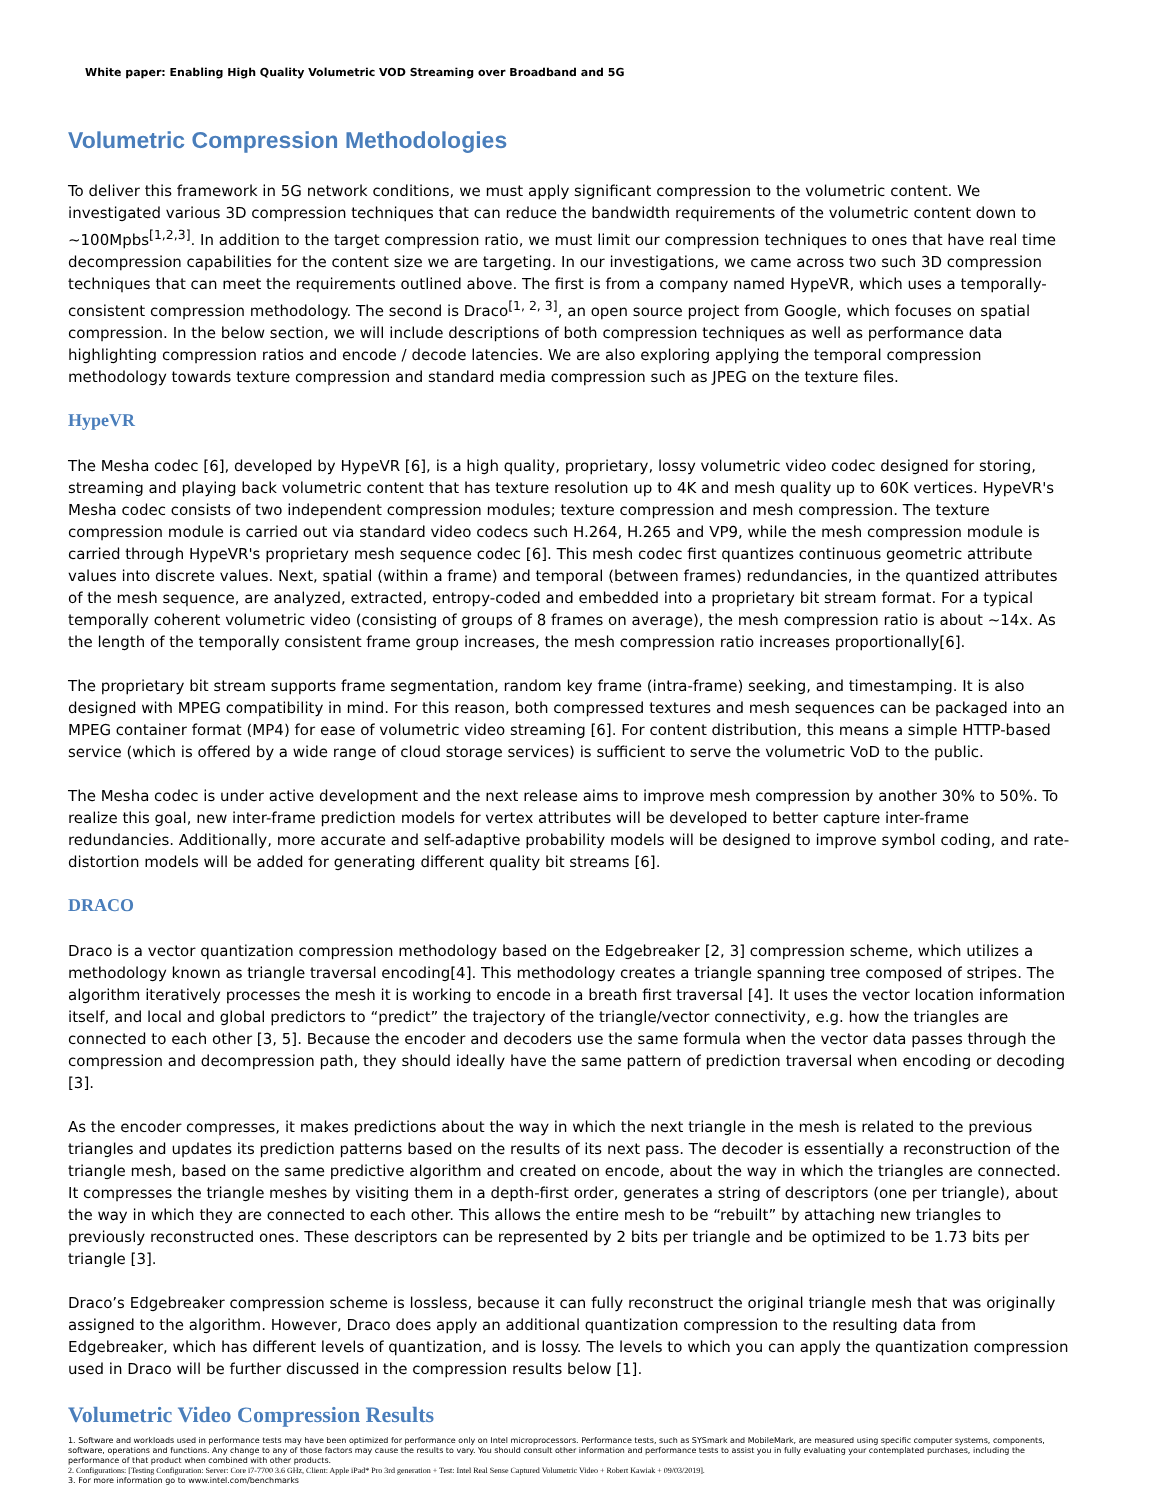White paper: Enabling High Quality Volumetric VOD Streaming over Broadband and 5G
Volumetric Compression Methodologies
To deliver this framework in 5G network conditions, we must apply significant compression to the volumetric content. We investigated various 3D compression techniques that can reduce the bandwidth requirements of the volumetric content down to ~100Mpbs<sup>[1,2,3]</sup>. In addition to the target compression ratio, we must limit our compression techniques to ones that have real time decompression capabilities for the content size we are targeting. In our investigations, we came across two such 3D compression techniques that can meet the requirements outlined above. The first is from a company named HypeVR, which uses a temporally-consistent compression methodology. The second is Draco<sup>[1, 2, 3]</sup>, an open source project from Google, which focuses on spatial compression. In the below section, we will include descriptions of both compression techniques as well as performance data highlighting compression ratios and encode / decode latencies. We are also exploring applying the temporal compression methodology towards texture compression and standard media compression such as JPEG on the texture files.
HypeVR
The Mesha codec [6], developed by HypeVR [6], is a high quality, proprietary, lossy volumetric video codec designed for storing, streaming and playing back volumetric content that has texture resolution up to 4K and mesh quality up to 60K vertices. HypeVR's Mesha codec consists of two independent compression modules; texture compression and mesh compression. The texture compression module is carried out via standard video codecs such H.264, H.265 and VP9, while the mesh compression module is carried through HypeVR's proprietary mesh sequence codec [6]. This mesh codec first quantizes continuous geometric attribute values into discrete values. Next, spatial (within a frame) and temporal (between frames) redundancies, in the quantized attributes of the mesh sequence, are analyzed, extracted, entropy-coded and embedded into a proprietary bit stream format. For a typical temporally coherent volumetric video (consisting of groups of 8 frames on average), the mesh compression ratio is about ~14x. As the length of the temporally consistent frame group increases, the mesh compression ratio increases proportionally[6].
The proprietary bit stream supports frame segmentation, random key frame (intra-frame) seeking, and timestamping. It is also designed with MPEG compatibility in mind. For this reason, both compressed textures and mesh sequences can be packaged into an MPEG container format (MP4) for ease of volumetric video streaming [6]. For content distribution, this means a simple HTTP-based service (which is offered by a wide range of cloud storage services) is sufficient to serve the volumetric VoD to the public.
The Mesha codec is under active development and the next release aims to improve mesh compression by another 30% to 50%. To realize this goal, new inter-frame prediction models for vertex attributes will be developed to better capture inter-frame redundancies. Additionally, more accurate and self-adaptive probability models will be designed to improve symbol coding, and rate-distortion models will be added for generating different quality bit streams [6].
DRACO
Draco is a vector quantization compression methodology based on the Edgebreaker [2, 3] compression scheme, which utilizes a methodology known as triangle traversal encoding[4]. This methodology creates a triangle spanning tree composed of stripes. The algorithm iteratively processes the mesh it is working to encode in a breath first traversal [4]. It uses the vector location information itself, and local and global predictors to “predict” the trajectory of the triangle/vector connectivity, e.g. how the triangles are connected to each other [3, 5]. Because the encoder and decoders use the same formula when the vector data passes through the compression and decompression path, they should ideally have the same pattern of prediction traversal when encoding or decoding [3].
As the encoder compresses, it makes predictions about the way in which the next triangle in the mesh is related to the previous triangles and updates its prediction patterns based on the results of its next pass. The decoder is essentially a reconstruction of the triangle mesh, based on the same predictive algorithm and created on encode, about the way in which the triangles are connected. It compresses the triangle meshes by visiting them in a depth-first order, generates a string of descriptors (one per triangle), about the way in which they are connected to each other. This allows the entire mesh to be “rebuilt” by attaching new triangles to previously reconstructed ones. These descriptors can be represented by 2 bits per triangle and be optimized to be 1.73 bits per triangle [3].
Draco’s Edgebreaker compression scheme is lossless, because it can fully reconstruct the original triangle mesh that was originally assigned to the algorithm. However, Draco does apply an additional quantization compression to the resulting data from Edgebreaker, which has different levels of quantization, and is lossy. The levels to which you can apply the quantization compression used in Draco will be further discussed in the compression results below [1].
Volumetric Video Compression Results
1. Software and workloads used in performance tests may have been optimized for performance only on Intel microprocessors. Performance tests, such as SYSmark and MobileMark, are measured using specific computer systems, components, software, operations and functions. Any change to any of those factors may cause the results to vary. You should consult other information and performance tests to assist you in fully evaluating your contemplated purchases, including the performance of that product when combined with other products.
2. Configurations: [Testing Configuration: Server: Core i7-7700 3.6 GHz, Client: Apple iPad* Pro 3rd generation + Test: Intel Real Sense Captured Volumetric Video + Robert Kawiak + 09/03/2019].
3. For more information go to www.intel.com/benchmarks